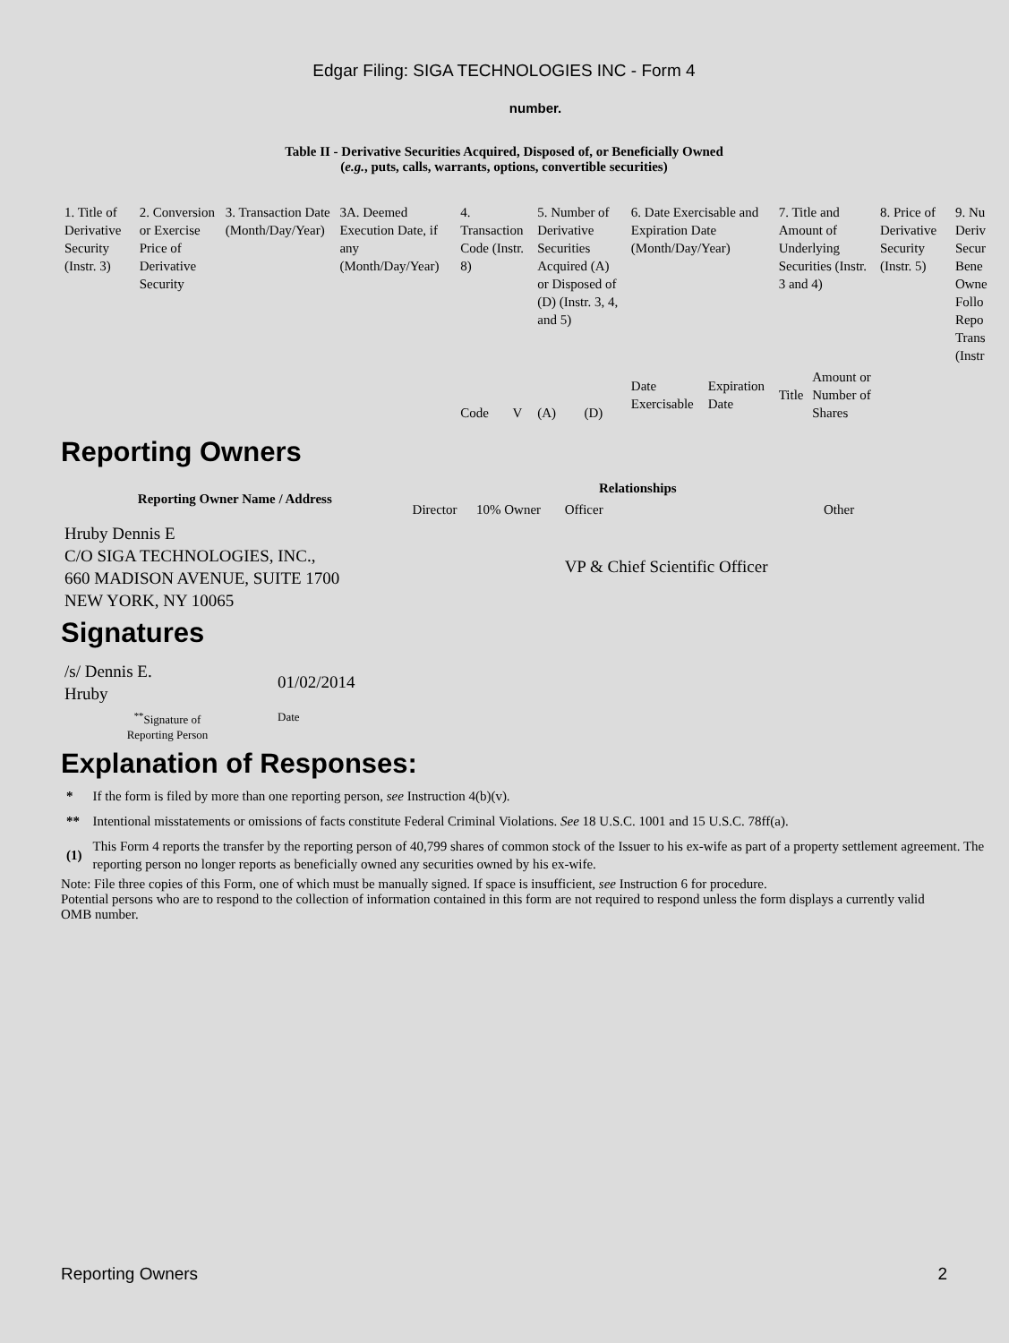Edgar Filing: SIGA TECHNOLOGIES INC - Form 4
number.
Table II - Derivative Securities Acquired, Disposed of, or Beneficially Owned
(e.g., puts, calls, warrants, options, convertible securities)
| 1. Title of Derivative Security (Instr. 3) | 2. Conversion or Exercise Price of Derivative Security | 3. Transaction Date (Month/Day/Year) | 3A. Deemed Execution Date, if any (Month/Day/Year) | 4. Transaction Code (Instr. 8) | | 5. Number of Derivative Securities Acquired (A) or Disposed of (D) (Instr. 3, 4, and 5) | | 6. Date Exercisable and Expiration Date (Month/Day/Year) | | 7. Title and Amount of Underlying Securities (Instr. 3 and 4) | | 8. Price of Derivative Security (Instr. 5) | 9. Nu Deriv Secur Bene Owne Follo Repo Trans (Instr |
| | | | | Code | V | (A) | (D) | Date Exercisable | Expiration Date | Title | Amount or Number of Shares | | |
Reporting Owners
| Reporting Owner Name / Address | Relationships | | | |
| --- | --- | --- | --- | --- |
| | Director | 10% Owner | Officer | Other |
| Hruby Dennis E C/O SIGA TECHNOLOGIES, INC., 660 MADISON AVENUE, SUITE 1700 NEW YORK, NY 10065 | | | VP & Chief Scientific Officer | |
Signatures
| /s/ Dennis E. Hruby | 01/02/2014 |
| <sup>**</sup> Signature of Reporting Person | Date |
Explanation of Responses:
| * | If the form is filed by more than one reporting person, see Instruction 4(b)(v). |
| ** | Intentional misstatements or omissions of facts constitute Federal Criminal Violations. See 18 U.S.C. 1001 and 15 U.S.C. 78ff(a). |
| (1) | This Form 4 reports the transfer by the reporting person of 40,799 shares of common stock of the Issuer to his ex-wife as part of a property settlement agreement. The reporting person no longer reports as beneficially owned any securities owned by his ex-wife. |
Note: File three copies of this Form, one of which must be manually signed. If space is insufficient, see Instruction 6 for procedure.
Potential persons who are to respond to the collection of information contained in this form are not required to respond unless the form displays a currently valid OMB number.
Reporting Owners 2